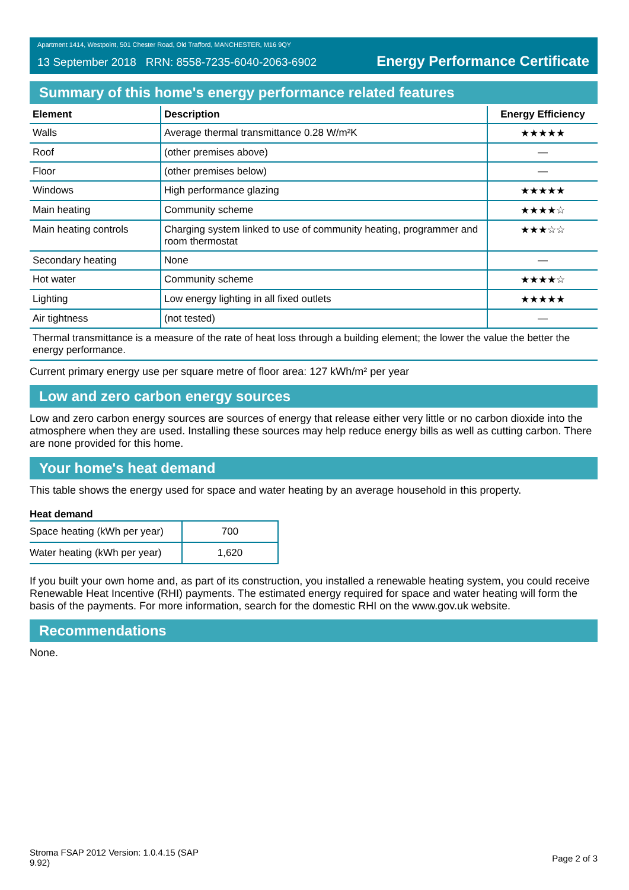Apartment 1414, Westpoint, 501 Chester Road, Old Trafford, MANCHESTER, M16 9QY
13 September 2018 RRN: 8558-7235-6040-2063-6902 Energy Performance Certificate
Summary of this home's energy performance related features
| Element | Description | Energy Efficiency |
| --- | --- | --- |
| Walls | Average thermal transmittance 0.28 W/m²K | ★★★★★ |
| Roof | (other premises above) | — |
| Floor | (other premises below) | — |
| Windows | High performance glazing | ★★★★★ |
| Main heating | Community scheme | ★★★★☆ |
| Main heating controls | Charging system linked to use of community heating, programmer and room thermostat | ★★★☆☆ |
| Secondary heating | None | — |
| Hot water | Community scheme | ★★★★☆ |
| Lighting | Low energy lighting in all fixed outlets | ★★★★★ |
| Air tightness | (not tested) | — |
Thermal transmittance is a measure of the rate of heat loss through a building element; the lower the value the better the energy performance.
Current primary energy use per square metre of floor area: 127 kWh/m² per year
Low and zero carbon energy sources
Low and zero carbon energy sources are sources of energy that release either very little or no carbon dioxide into the atmosphere when they are used. Installing these sources may help reduce energy bills as well as cutting carbon. There are none provided for this home.
Your home's heat demand
This table shows the energy used for space and water heating by an average household in this property.
Heat demand
| Space heating (kWh per year) | 700 |
| Water heating (kWh per year) | 1,620 |
If you built your own home and, as part of its construction, you installed a renewable heating system, you could receive Renewable Heat Incentive (RHI) payments. The estimated energy required for space and water heating will form the basis of the payments. For more information, search for the domestic RHI on the www.gov.uk website.
Recommendations
None.
Stroma FSAP 2012 Version: 1.0.4.15 (SAP
9.92) Page 2 of 3